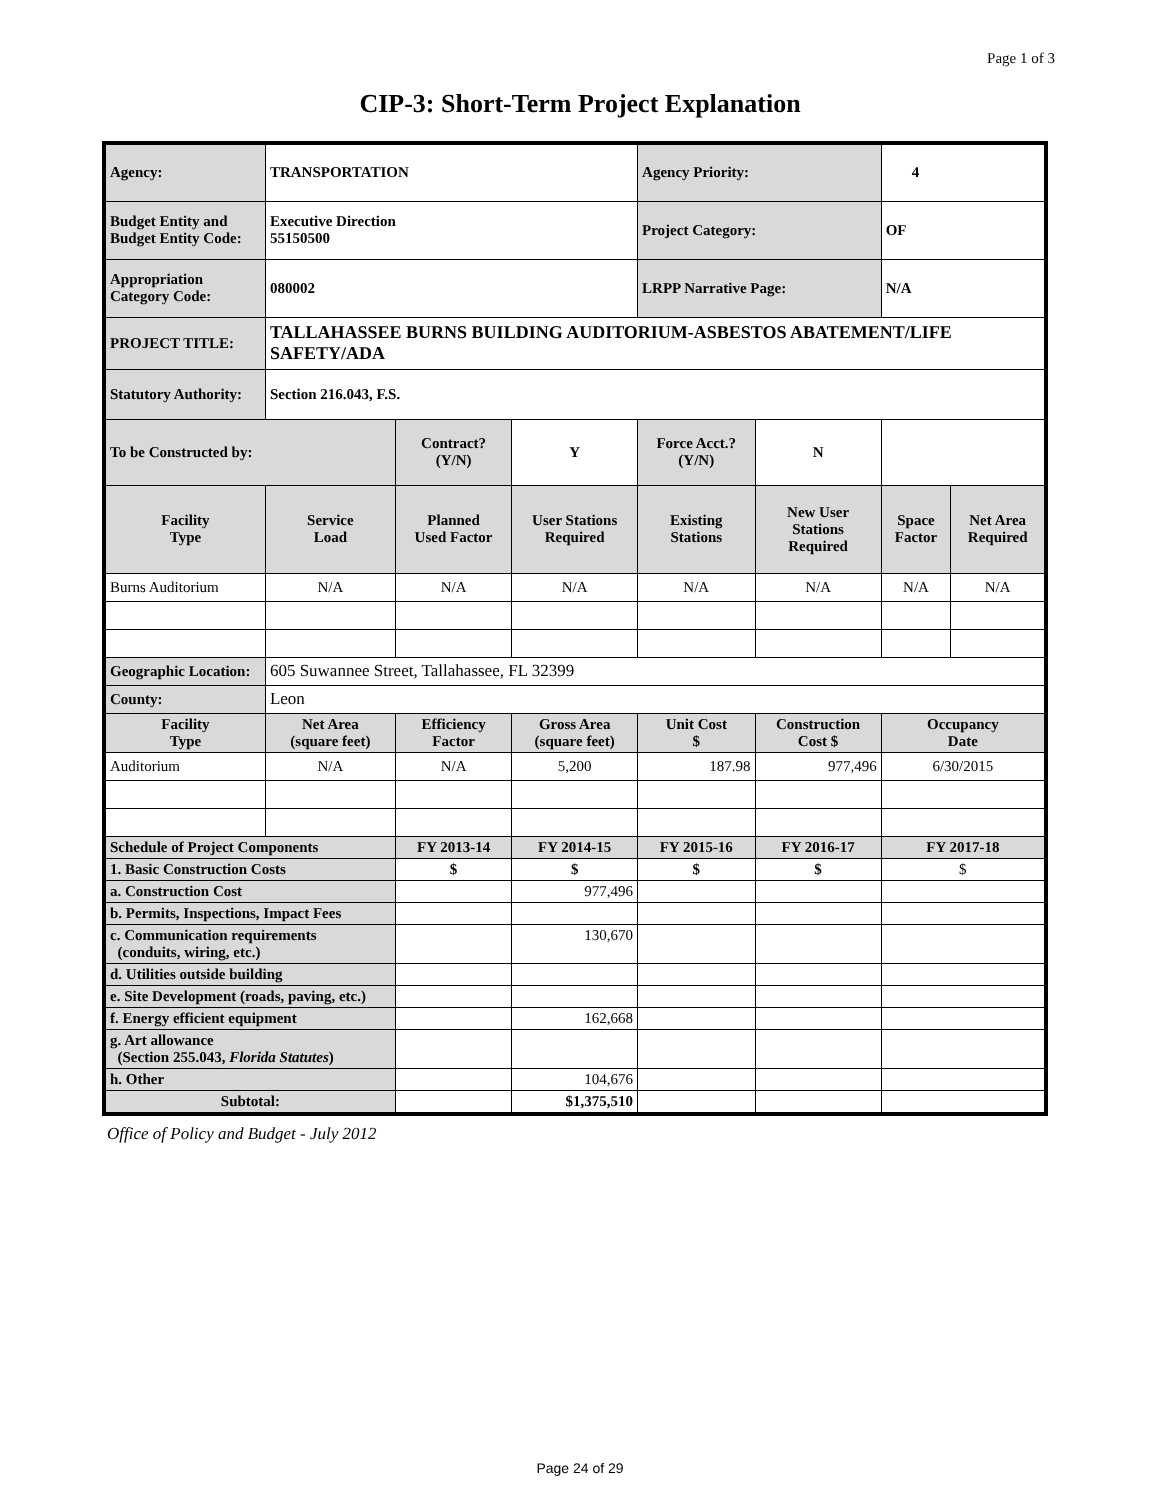Page 1 of 3
CIP-3: Short-Term Project Explanation
| Agency: | TRANSPORTATION | | | Agency Priority: | | 4 | |
| Budget Entity and Budget Entity Code: | Executive Direction 55150500 | | | Project Category: | | OF | |
| Appropriation Category Code: | 080002 | | | LRPP Narrative Page: | | N/A | |
| PROJECT TITLE: | TALLAHASSEE BURNS BUILDING AUDITORIUM-ASBESTOS ABATEMENT/LIFE SAFETY/ADA | | | | | | |
| Statutory Authority: | Section 216.043, F.S. | | | | | | |
| To be Constructed by: | | Contract? (Y/N) | Y | Force Acct.? (Y/N) | N | | |
| Facility Type | Service Load | Planned Used Factor | User Stations Required | Existing Stations | New User Stations Required | Space Factor | Net Area Required |
| Burns Auditorium | N/A | N/A | N/A | N/A | N/A | N/A | N/A |
| Geographic Location: | 605 Suwannee Street, Tallahassee, FL 32399 | | | | | | |
| County: | Leon | | | | | | |
| Facility Type | Net Area (square feet) | Efficiency Factor | Gross Area (square feet) | Unit Cost $ | Construction Cost $ | Occupancy Date | |
| Auditorium | N/A | N/A | 5,200 | 187.98 | 977,496 | 6/30/2015 | |
| Schedule of Project Components | | FY 2013-14 | FY 2014-15 | FY 2015-16 | FY 2016-17 | FY 2017-18 | |
| 1. Basic Construction Costs | | $ | $ | $ | $ | $ | |
| a. Construction Cost | | | 977,496 | | | | |
| b. Permits, Inspections, Impact Fees | | | | | | | |
| c. Communication requirements (conduits, wiring, etc.) | | | 130,670 | | | | |
| d. Utilities outside building | | | | | | | |
| e. Site Development (roads, paving, etc.) | | | | | | | |
| f. Energy efficient equipment | | | 162,668 | | | | |
| g. Art allowance (Section 255.043, Florida Statutes ) | | | | | | | |
| h. Other | | | 104,676 | | | | |
| Subtotal: | | | $1,375,510 | | | | |
Office of Policy and Budget - July 2012
Page 24 of 29